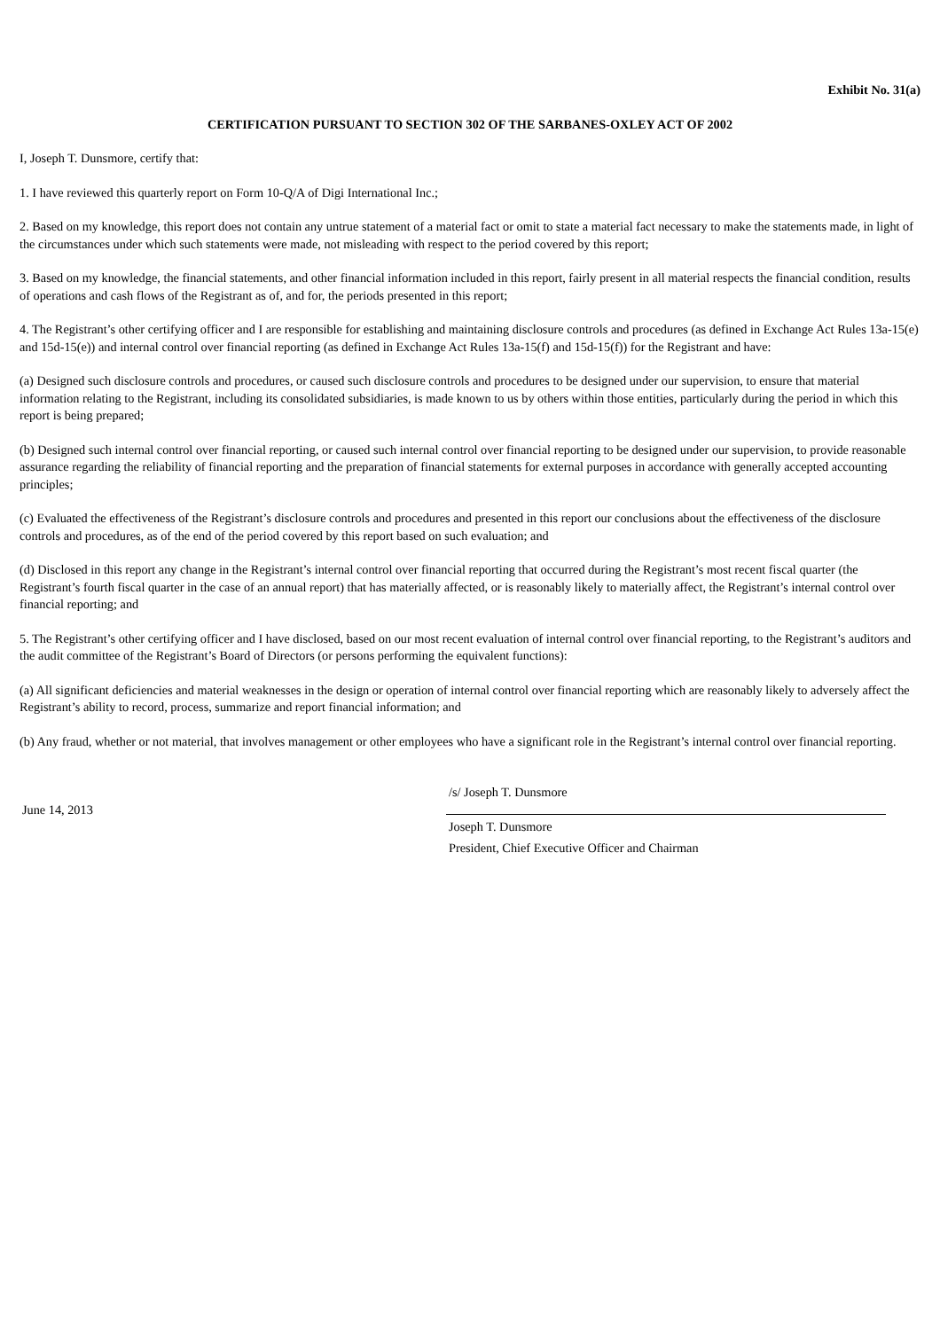Exhibit No. 31(a)
CERTIFICATION PURSUANT TO SECTION 302 OF THE SARBANES-OXLEY ACT OF 2002
I, Joseph T. Dunsmore, certify that:
1. I have reviewed this quarterly report on Form 10-Q/A of Digi International Inc.;
2. Based on my knowledge, this report does not contain any untrue statement of a material fact or omit to state a material fact necessary to make the statements made, in light of the circumstances under which such statements were made, not misleading with respect to the period covered by this report;
3. Based on my knowledge, the financial statements, and other financial information included in this report, fairly present in all material respects the financial condition, results of operations and cash flows of the Registrant as of, and for, the periods presented in this report;
4. The Registrant’s other certifying officer and I are responsible for establishing and maintaining disclosure controls and procedures (as defined in Exchange Act Rules 13a-15(e) and 15d-15(e)) and internal control over financial reporting (as defined in Exchange Act Rules 13a-15(f) and 15d-15(f)) for the Registrant and have:
(a) Designed such disclosure controls and procedures, or caused such disclosure controls and procedures to be designed under our supervision, to ensure that material information relating to the Registrant, including its consolidated subsidiaries, is made known to us by others within those entities, particularly during the period in which this report is being prepared;
(b) Designed such internal control over financial reporting, or caused such internal control over financial reporting to be designed under our supervision, to provide reasonable assurance regarding the reliability of financial reporting and the preparation of financial statements for external purposes in accordance with generally accepted accounting principles;
(c) Evaluated the effectiveness of the Registrant’s disclosure controls and procedures and presented in this report our conclusions about the effectiveness of the disclosure controls and procedures, as of the end of the period covered by this report based on such evaluation; and
(d) Disclosed in this report any change in the Registrant’s internal control over financial reporting that occurred during the Registrant’s most recent fiscal quarter (the Registrant’s fourth fiscal quarter in the case of an annual report) that has materially affected, or is reasonably likely to materially affect, the Registrant’s internal control over financial reporting; and
5. The Registrant’s other certifying officer and I have disclosed, based on our most recent evaluation of internal control over financial reporting, to the Registrant’s auditors and the audit committee of the Registrant’s Board of Directors (or persons performing the equivalent functions):
(a) All significant deficiencies and material weaknesses in the design or operation of internal control over financial reporting which are reasonably likely to adversely affect the Registrant’s ability to record, process, summarize and report financial information; and
(b) Any fraud, whether or not material, that involves management or other employees who have a significant role in the Registrant’s internal control over financial reporting.
June 14, 2013
/s/ Joseph T. Dunsmore
Joseph T. Dunsmore
President, Chief Executive Officer and Chairman